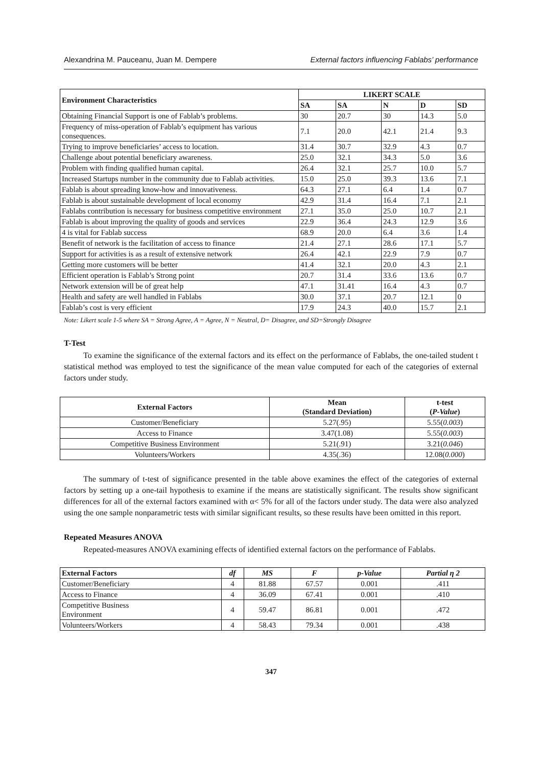Alexandrina M. Pauceanu, Juan M. Dempere External factors influencing Fablabs’ performance
| Environment Characteristics | LIKERT SCALE | | | | |
| --- | --- | --- | --- | --- | --- |
| | SA | SA | N | D | SD |
| Obtaining Financial Support is one of Fablab’s problems. | 30 | 20.7 | 30 | 14.3 | 5.0 |
| Frequency of miss-operation of Fablab’s equipment has various consequences. | 7.1 | 20.0 | 42.1 | 21.4 | 9.3 |
| Trying to improve beneficiaries’ access to location. | 31.4 | 30.7 | 32.9 | 4.3 | 0.7 |
| Challenge about potential beneficiary awareness. | 25.0 | 32.1 | 34.3 | 5.0 | 3.6 |
| Problem with finding qualified human capital. | 26.4 | 32.1 | 25.7 | 10.0 | 5.7 |
| Increased Startups number in the community due to Fablab activities. | 15.0 | 25.0 | 39.3 | 13.6 | 7.1 |
| Fablab is about spreading know-how and innovativeness. | 64.3 | 27.1 | 6.4 | 1.4 | 0.7 |
| Fablab is about sustainable development of local economy | 42.9 | 31.4 | 16.4 | 7.1 | 2.1 |
| Fablabs contribution is necessary for business competitive environment | 27.1 | 35.0 | 25.0 | 10.7 | 2.1 |
| Fablab is about improving the quality of goods and services | 22.9 | 36.4 | 24.3 | 12.9 | 3.6 |
| 4 is vital for Fablab success | 68.9 | 20.0 | 6.4 | 3.6 | 1.4 |
| Benefit of network is the facilitation of access to finance | 21.4 | 27.1 | 28.6 | 17.1 | 5.7 |
| Support for activities is as a result of extensive network | 26.4 | 42.1 | 22.9 | 7.9 | 0.7 |
| Getting more customers will be better | 41.4 | 32.1 | 20.0 | 4.3 | 2.1 |
| Efficient operation is Fablab’s Strong point | 20.7 | 31.4 | 33.6 | 13.6 | 0.7 |
| Network extension will be of great help | 47.1 | 31.41 | 16.4 | 4.3 | 0.7 |
| Health and safety are well handled in Fablabs | 30.0 | 37.1 | 20.7 | 12.1 | 0 |
| Fablab’s cost is very efficient | 17.9 | 24.3 | 40.0 | 15.7 | 2.1 |
Note: Likert scale 1-5 where SA = Strong Agree, A = Agree, N = Neutral, D= Disagree, and SD=Strongly Disagree
T-Test
To examine the significance of the external factors and its effect on the performance of Fablabs, the one-tailed student t statistical method was employed to test the significance of the mean value computed for each of the categories of external factors under study.
| External Factors | Mean (Standard Deviation) | t-test ( P-Value ) |
| --- | --- | --- |
| Customer/Beneficiary | 5.27(.95) | 5.55( 0.003 ) |
| Access to Finance | 3.47(1.08) | 5.55( 0.003 ) |
| Competitive Business Environment | 5.21(.91) | 3.21( 0.046 ) |
| Volunteers/Workers | 4.35(.36) | 12.08( 0.000 ) |
The summary of t-test of significance presented in the table above examines the effect of the categories of external factors by setting up a one-tail hypothesis to examine if the means are statistically significant. The results show significant differences for all of the external factors examined with α< 5% for all of the factors under study. The data were also analyzed using the one sample nonparametric tests with similar significant results, so these results have been omitted in this report.
Repeated Measures ANOVA
Repeated-measures ANOVA examining effects of identified external factors on the performance of Fablabs.
| External Factors | df | MS | F | p-Value | Partial η 2 |
| --- | --- | --- | --- | --- | --- |
| Customer/Beneficiary | 4 | 81.88 | 67.57 | 0.001 | .411 |
| Access to Finance | 4 | 36.09 | 67.41 | 0.001 | .410 |
| Competitive Business Environment | 4 | 59.47 | 86.81 | 0.001 | .472 |
| Volunteers/Workers | 4 | 58.43 | 79.34 | 0.001 | .438 |
347